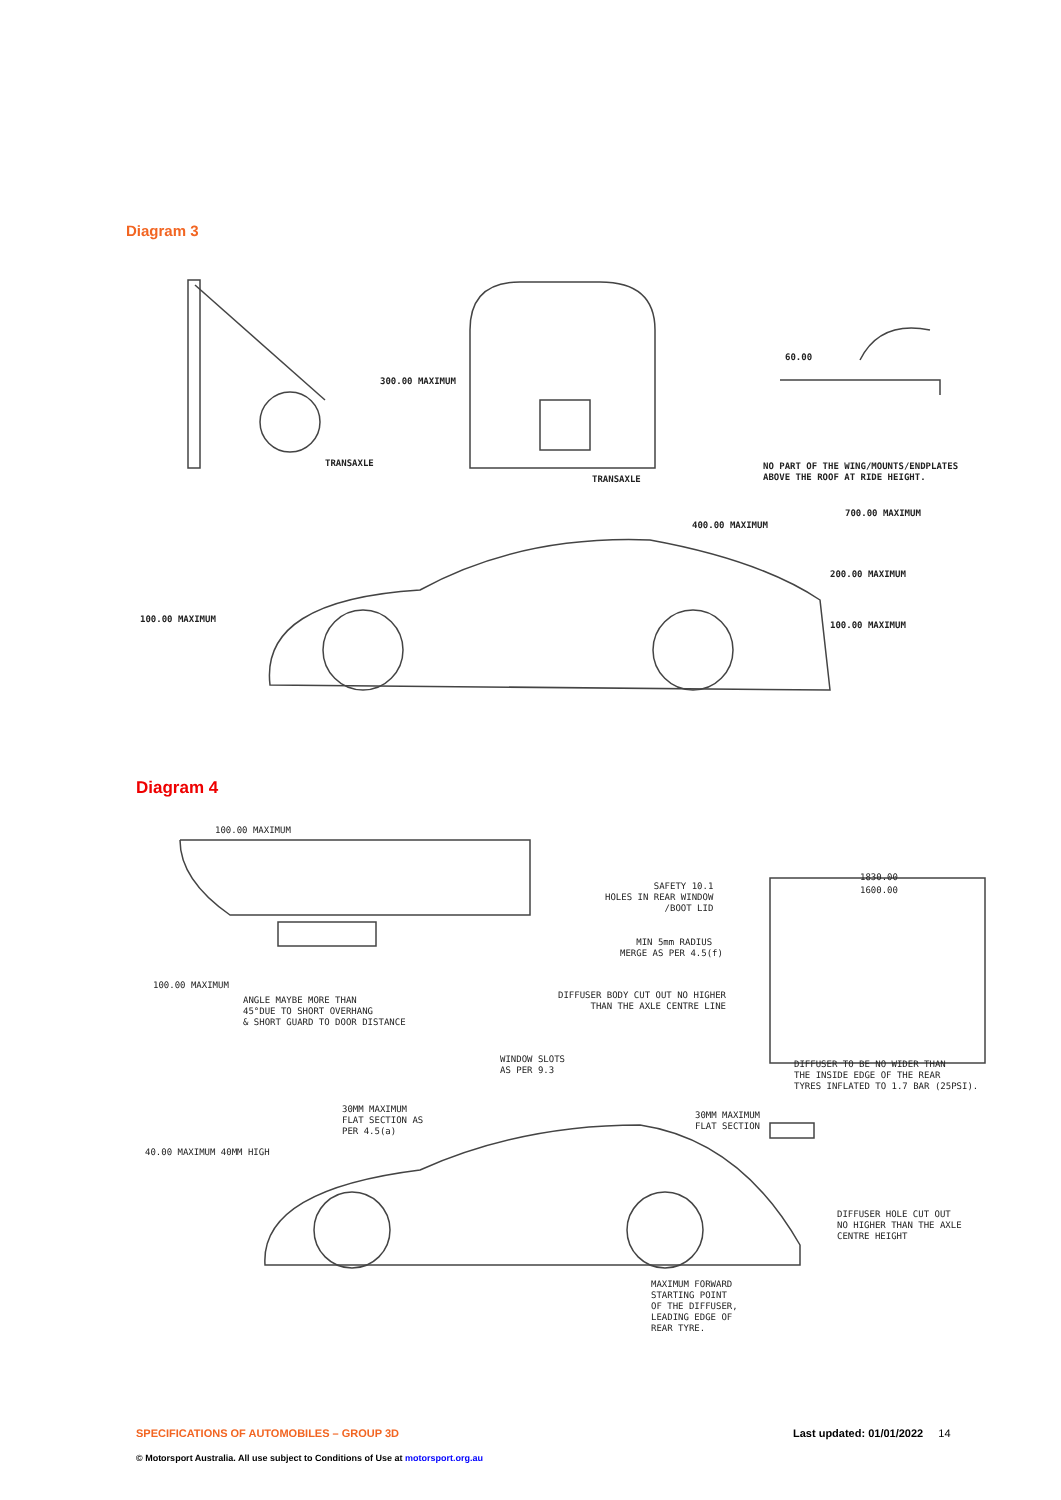Diagram 3
300.00 MAXIMUM
TRANSAXLE
TRANSAXLE
60.00
NO PART OF THE WING/MOUNTS/ENDPLATES ABOVE THE ROOF AT RIDE HEIGHT.
700.00 MAXIMUM
400.00 MAXIMUM
200.00 MAXIMUM
100.00 MAXIMUM
100.00 MAXIMUM
Diagram 4
100.00 MAXIMUM
100.00 MAXIMUM
ANGLE MAYBE MORE THAN 45°DUE TO SHORT OVERHANG & SHORT GUARD TO DOOR DISTANCE
SAFETY 10.1 HOLES IN REAR WINDOW /BOOT LID
1830.00
1600.00
MIN 5mm RADIUS MERGE AS PER 4.5(f)
DIFFUSER BODY CUT OUT NO HIGHER THAN THE AXLE CENTRE LINE
DIFFUSER TO BE NO WIDER THAN THE INSIDE EDGE OF THE REAR TYRES INFLATED TO 1.7 BAR (25PSI).
WINDOW SLOTS AS PER 9.3
30MM MAXIMUM FLAT SECTION AS PER 4.5(a)
30MM MAXIMUM FLAT SECTION
40.00 MAXIMUM 40MM HIGH
DIFFUSER HOLE CUT OUT NO HIGHER THAN THE AXLE CENTRE HEIGHT
MAXIMUM FORWARD STARTING POINT OF THE DIFFUSER, LEADING EDGE OF REAR TYRE.
SPECIFICATIONS OF AUTOMOBILES – GROUP 3D
Last updated: 01/01/2022 14
© Motorsport Australia. All use subject to Conditions of Use at motorsport.org.au